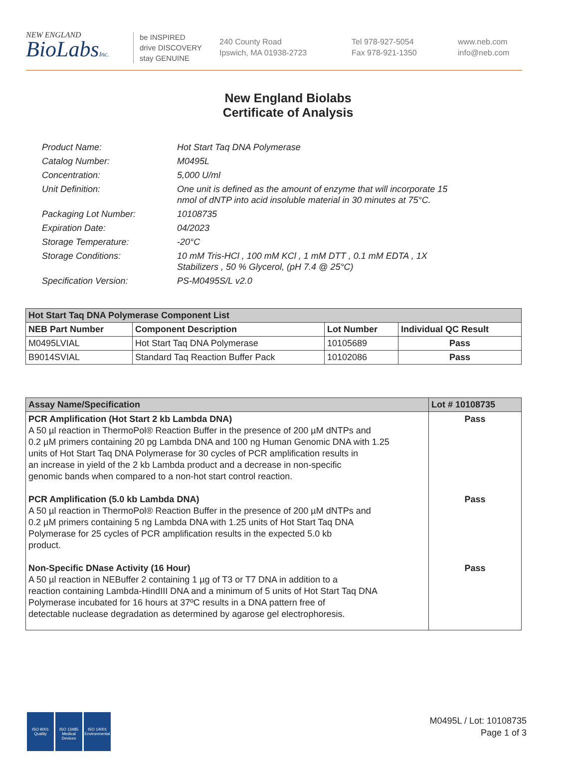NEW ENGLAND
BioLabsInc.
be INSPIRED
drive DISCOVERY
stay GENUINE
240 County Road
Ipswich, MA 01938-2723
Tel 978-927-5054
Fax 978-921-1350
www.neb.com
info@neb.com
New England Biolabs
Certificate of Analysis
| Product Name: | Hot Start Taq DNA Polymerase |
| Catalog Number: | M0495L |
| Concentration: | 5,000 U/ml |
| Unit Definition: | One unit is defined as the amount of enzyme that will incorporate 15 nmol of dNTP into acid insoluble material in 30 minutes at 75°C. |
| Packaging Lot Number: | 10108735 |
| Expiration Date: | 04/2023 |
| Storage Temperature: | -20°C |
| Storage Conditions: | 10 mM Tris-HCl , 100 mM KCl , 1 mM DTT , 0.1 mM EDTA , 1X Stabilizers , 50 % Glycerol, (pH 7.4 @ 25°C) |
| Specification Version: | PS-M0495S/L v2.0 |
| Hot Start Taq DNA Polymerase Component List | | | |
| NEB Part Number | Component Description | Lot Number | Individual QC Result |
| M0495LVIAL | Hot Start Taq DNA Polymerase | 10105689 | Pass |
| B9014SVIAL | Standard Taq Reaction Buffer Pack | 10102086 | Pass |
| Assay Name/Specification | Lot # 10108735 |
| --- | --- |
| PCR Amplification (Hot Start 2 kb Lambda DNA) A 50 µl reaction in ThermoPol® Reaction Buffer in the presence of 200 µM dNTPs and 0.2 µM primers containing 20 pg Lambda DNA and 100 ng Human Genomic DNA with 1.25 units of Hot Start Taq DNA Polymerase for 30 cycles of PCR amplification results in an increase in yield of the 2 kb Lambda product and a decrease in non-specific genomic bands when compared to a non-hot start control reaction. PCR Amplification (5.0 kb Lambda DNA) A 50 µl reaction in ThermoPol® Reaction Buffer in the presence of 200 µM dNTPs and 0.2 µM primers containing 5 ng Lambda DNA with 1.25 units of Hot Start Taq DNA Polymerase for 25 cycles of PCR amplification results in the expected 5.0 kb product. Non-Specific DNase Activity (16 Hour) A 50 µl reaction in NEBuffer 2 containing 1 µg of T3 or T7 DNA in addition to a reaction containing Lambda-HindIII DNA and a minimum of 5 units of Hot Start Taq DNA Polymerase incubated for 16 hours at 37ºC results in a DNA pattern free of detectable nuclease degradation as determined by agarose gel electrophoresis. | Pass Pass Pass |
ISO 9001
Quality
ISO 13485
Medical Devices
ISO 14001
Environmental
M0495L / Lot: 10108735
Page 1 of 3